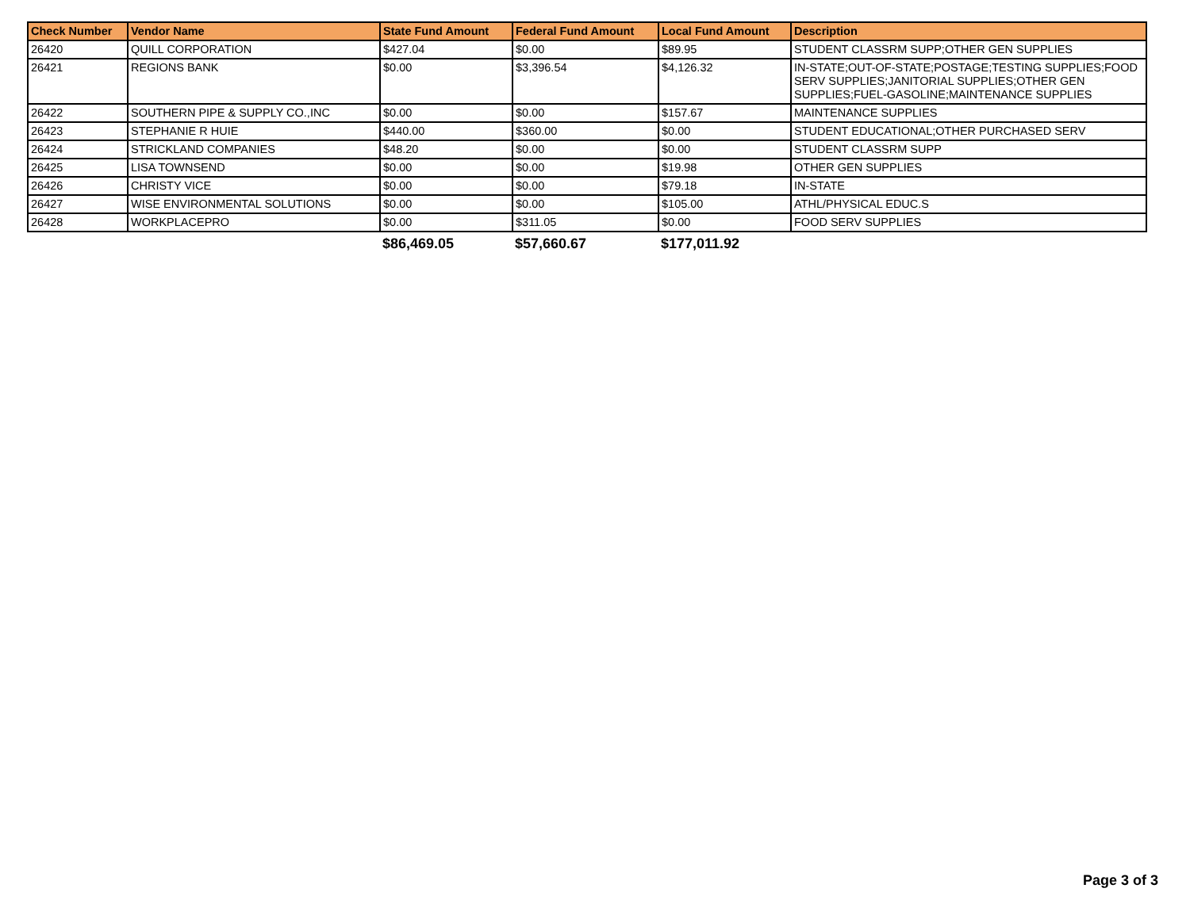| Check Number | Vendor Name | State Fund Amount | Federal Fund Amount | Local Fund Amount | Description |
| --- | --- | --- | --- | --- | --- |
| 26420 | QUILL CORPORATION | $427.04 | $0.00 | $89.95 | STUDENT CLASSRM SUPP;OTHER GEN SUPPLIES |
| 26421 | REGIONS BANK | $0.00 | $3,396.54 | $4,126.32 | IN-STATE;OUT-OF-STATE;POSTAGE;TESTING SUPPLIES;FOOD SERV SUPPLIES;JANITORIAL SUPPLIES;OTHER GEN SUPPLIES;FUEL-GASOLINE;MAINTENANCE SUPPLIES |
| 26422 | SOUTHERN PIPE & SUPPLY CO.,INC | $0.00 | $0.00 | $157.67 | MAINTENANCE SUPPLIES |
| 26423 | STEPHANIE R HUIE | $440.00 | $360.00 | $0.00 | STUDENT EDUCATIONAL;OTHER PURCHASED SERV |
| 26424 | STRICKLAND COMPANIES | $48.20 | $0.00 | $0.00 | STUDENT CLASSRM SUPP |
| 26425 | LISA TOWNSEND | $0.00 | $0.00 | $19.98 | OTHER GEN SUPPLIES |
| 26426 | CHRISTY VICE | $0.00 | $0.00 | $79.18 | IN-STATE |
| 26427 | WISE ENVIRONMENTAL SOLUTIONS | $0.00 | $0.00 | $105.00 | ATHL/PHYSICAL EDUC.S |
| 26428 | WORKPLACEPRO | $0.00 | $311.05 | $0.00 | FOOD SERV SUPPLIES |
| | | $86,469.05 | $57,660.67 | $177,011.92 | |
Page 3 of 3